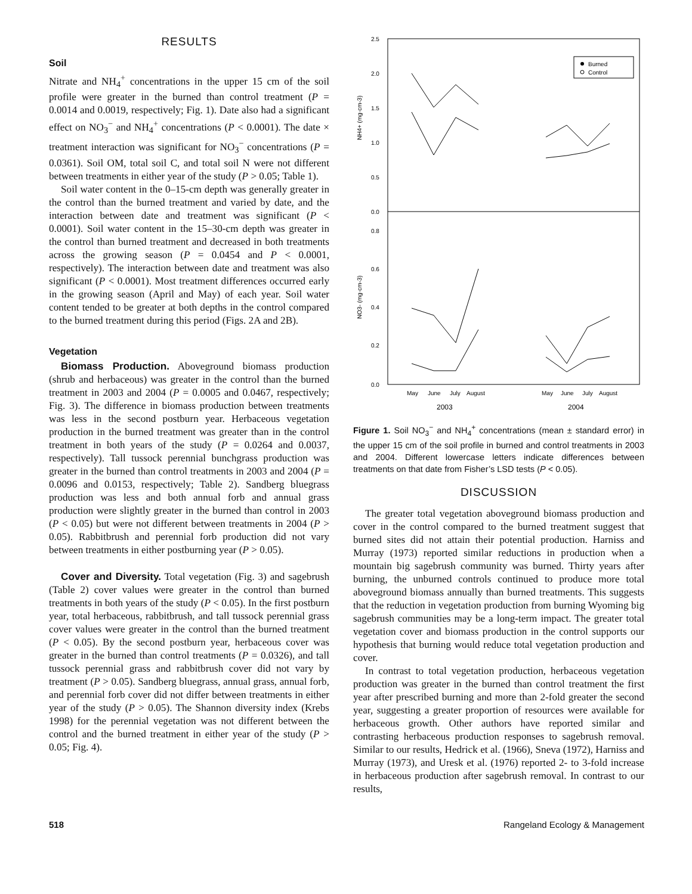RESULTS
Soil
Nitrate and NH<sub>4</sub><sup>+</sup> concentrations in the upper 15 cm of the soil profile were greater in the burned than control treatment (P = 0.0014 and 0.0019, respectively; Fig. 1). Date also had a significant effect on NO<sub>3</sub><sup>−</sup> and NH<sub>4</sub><sup>+</sup> concentrations (P < 0.0001). The date × treatment interaction was significant for NO<sub>3</sub><sup>−</sup> concentrations (P = 0.0361). Soil OM, total soil C, and total soil N were not different between treatments in either year of the study (P > 0.05; Table 1).
Soil water content in the 0–15-cm depth was generally greater in the control than the burned treatment and varied by date, and the interaction between date and treatment was significant (P < 0.0001). Soil water content in the 15–30-cm depth was greater in the control than burned treatment and decreased in both treatments across the growing season (P = 0.0454 and P < 0.0001, respectively). The interaction between date and treatment was also significant (P < 0.0001). Most treatment differences occurred early in the growing season (April and May) of each year. Soil water content tended to be greater at both depths in the control compared to the burned treatment during this period (Figs. 2A and 2B).
Vegetation
Biomass Production. Aboveground biomass production (shrub and herbaceous) was greater in the control than the burned treatment in 2003 and 2004 (P = 0.0005 and 0.0467, respectively; Fig. 3). The difference in biomass production between treatments was less in the second postburn year. Herbaceous vegetation production in the burned treatment was greater than in the control treatment in both years of the study (P = 0.0264 and 0.0037, respectively). Tall tussock perennial bunchgrass production was greater in the burned than control treatments in 2003 and 2004 (P = 0.0096 and 0.0153, respectively; Table 2). Sandberg bluegrass production was less and both annual forb and annual grass production were slightly greater in the burned than control in 2003 (P < 0.05) but were not different between treatments in 2004 (P > 0.05). Rabbitbrush and perennial forb production did not vary between treatments in either postburning year (P > 0.05).
Cover and Diversity. Total vegetation (Fig. 3) and sagebrush (Table 2) cover values were greater in the control than burned treatments in both years of the study (P < 0.05). In the first postburn year, total herbaceous, rabbitbrush, and tall tussock perennial grass cover values were greater in the control than the burned treatment (P < 0.05). By the second postburn year, herbaceous cover was greater in the burned than control treatments (P = 0.0326), and tall tussock perennial grass and rabbitbrush cover did not vary by treatment (P > 0.05). Sandberg bluegrass, annual grass, annual forb, and perennial forb cover did not differ between treatments in either year of the study (P > 0.05). The Shannon diversity index (Krebs 1998) for the perennial vegetation was not different between the control and the burned treatment in either year of the study (P > 0.05; Fig. 4).
2.5
2.0
1.5
1.0
0.5
0.0
0.8
0.6
0.4
0.2
0.0
NH4+ (mg·cm-3)
NO3- (mg·cm-3)
Burned
Control
May
June
July
August
May
June
July
August
2003
2004
Figure 1. Soil NO<sub>3</sub><sup>−</sup> and NH<sub>4</sub><sup>+</sup> concentrations (mean ± standard error) in the upper 15 cm of the soil profile in burned and control treatments in 2003 and 2004. Different lowercase letters indicate differences between treatments on that date from Fisher’s LSD tests (P < 0.05).
DISCUSSION
The greater total vegetation aboveground biomass production and cover in the control compared to the burned treatment suggest that burned sites did not attain their potential production. Harniss and Murray (1973) reported similar reductions in production when a mountain big sagebrush community was burned. Thirty years after burning, the unburned controls continued to produce more total aboveground biomass annually than burned treatments. This suggests that the reduction in vegetation production from burning Wyoming big sagebrush communities may be a long-term impact. The greater total vegetation cover and biomass production in the control supports our hypothesis that burning would reduce total vegetation production and cover.
In contrast to total vegetation production, herbaceous vegetation production was greater in the burned than control treatment the first year after prescribed burning and more than 2-fold greater the second year, suggesting a greater proportion of resources were available for herbaceous growth. Other authors have reported similar and contrasting herbaceous production responses to sagebrush removal. Similar to our results, Hedrick et al. (1966), Sneva (1972), Harniss and Murray (1973), and Uresk et al. (1976) reported 2- to 3-fold increase in herbaceous production after sagebrush removal. In contrast to our results,
518 Rangeland Ecology & Management